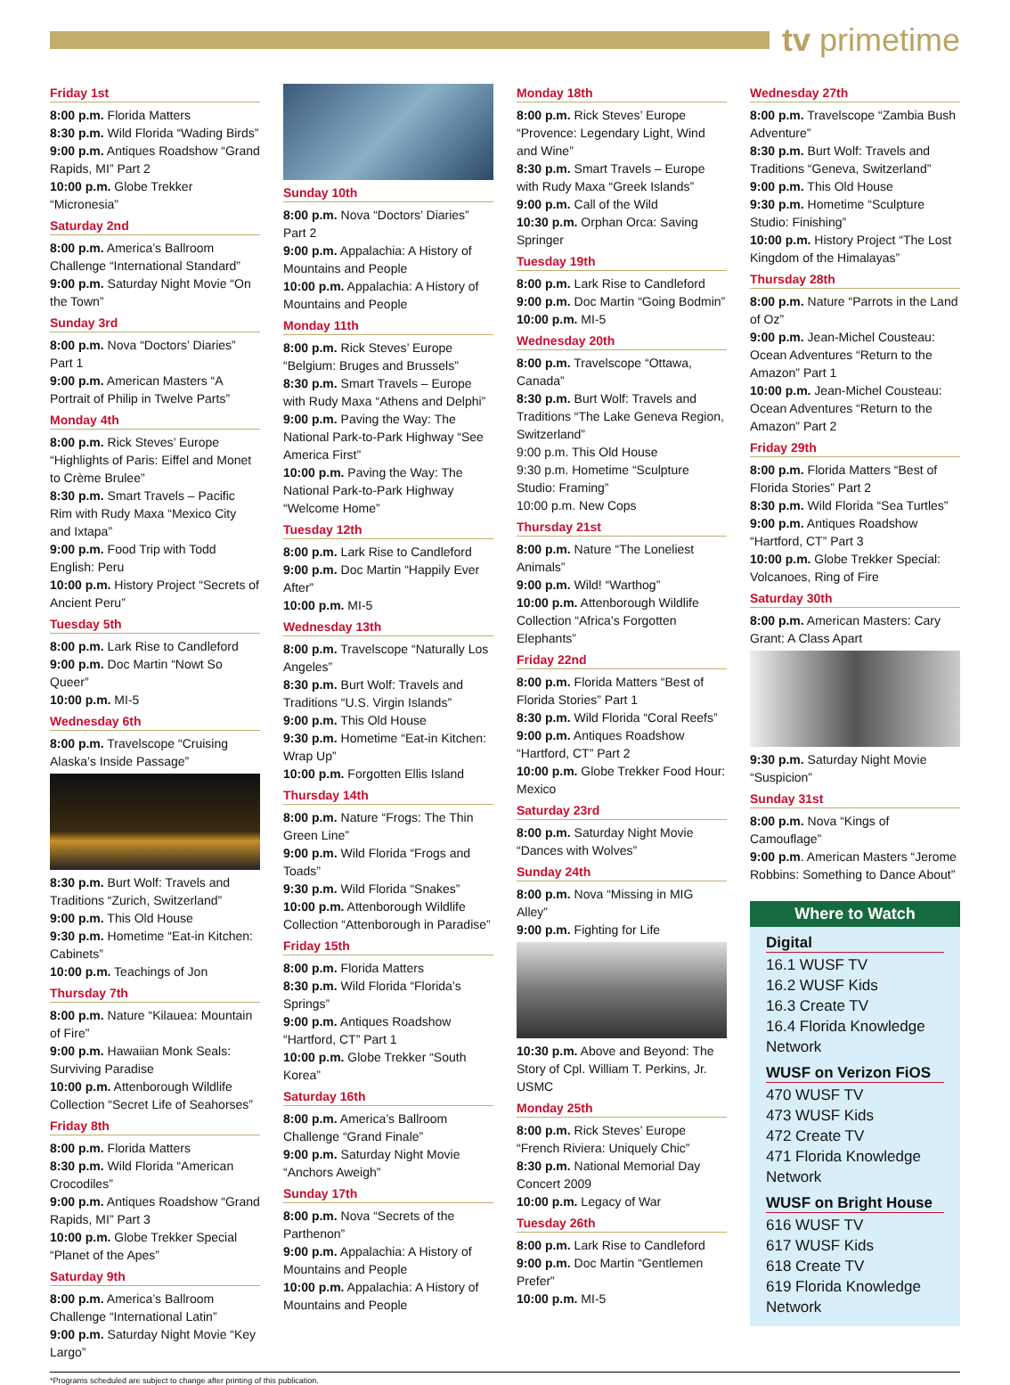tv primetime
Friday 1st
8:00 p.m. Florida Matters
8:30 p.m. Wild Florida “Wading Birds”
9:00 p.m. Antiques Roadshow “Grand Rapids, MI” Part 2
10:00 p.m. Globe Trekker “Micronesia”
Saturday 2nd
8:00 p.m. America’s Ballroom Challenge “International Standard”
9:00 p.m. Saturday Night Movie “On the Town”
Sunday 3rd
8:00 p.m. Nova “Doctors’ Diaries” Part 1
9:00 p.m. American Masters “A Portrait of Philip in Twelve Parts”
Monday 4th
8:00 p.m. Rick Steves’ Europe “Highlights of Paris: Eiffel and Monet to Crème Brulee”
8:30 p.m. Smart Travels – Pacific Rim with Rudy Maxa “Mexico City and Ixtapa”
9:00 p.m. Food Trip with Todd English: Peru
10:00 p.m. History Project “Secrets of Ancient Peru”
Tuesday 5th
8:00 p.m. Lark Rise to Candleford
9:00 p.m. Doc Martin “Nowt So Queer”
10:00 p.m. MI-5
Wednesday 6th
8:00 p.m. Travelscope “Cruising Alaska’s Inside Passage”
8:30 p.m. Burt Wolf: Travels and Traditions “Zurich, Switzerland”
9:00 p.m. This Old House
9:30 p.m. Hometime “Eat-in Kitchen: Cabinets”
10:00 p.m. Teachings of Jon
Thursday 7th
8:00 p.m. Nature “Kilauea: Mountain of Fire”
9:00 p.m. Hawaiian Monk Seals: Surviving Paradise
10:00 p.m. Attenborough Wildlife Collection “Secret Life of Seahorses”
Friday 8th
8:00 p.m. Florida Matters
8:30 p.m. Wild Florida “American Crocodiles”
9:00 p.m. Antiques Roadshow “Grand Rapids, MI” Part 3
10:00 p.m. Globe Trekker Special “Planet of the Apes”
Saturday 9th
8:00 p.m. America’s Ballroom Challenge “International Latin”
9:00 p.m. Saturday Night Movie “Key Largo”
Sunday 10th
8:00 p.m. Nova “Doctors’ Diaries” Part 2
9:00 p.m. Appalachia: A History of Mountains and People
10:00 p.m. Appalachia: A History of Mountains and People
Monday 11th
8:00 p.m. Rick Steves’ Europe “Belgium: Bruges and Brussels”
8:30 p.m. Smart Travels – Europe with Rudy Maxa “Athens and Delphi”
9:00 p.m. Paving the Way: The National Park-to-Park Highway “See America First”
10:00 p.m. Paving the Way: The National Park-to-Park Highway “Welcome Home”
Tuesday 12th
8:00 p.m. Lark Rise to Candleford
9:00 p.m. Doc Martin “Happily Ever After”
10:00 p.m. MI-5
Wednesday 13th
8:00 p.m. Travelscope “Naturally Los Angeles”
8:30 p.m. Burt Wolf: Travels and Traditions “U.S. Virgin Islands”
9:00 p.m. This Old House
9:30 p.m. Hometime “Eat-in Kitchen: Wrap Up”
10:00 p.m. Forgotten Ellis Island
Thursday 14th
8:00 p.m. Nature “Frogs: The Thin Green Line”
9:00 p.m. Wild Florida “Frogs and Toads”
9:30 p.m. Wild Florida “Snakes”
10:00 p.m. Attenborough Wildlife Collection “Attenborough in Paradise”
Friday 15th
8:00 p.m. Florida Matters
8:30 p.m. Wild Florida “Florida’s Springs”
9:00 p.m. Antiques Roadshow “Hartford, CT” Part 1
10:00 p.m. Globe Trekker “South Korea”
Saturday 16th
8:00 p.m. America’s Ballroom Challenge “Grand Finale”
9:00 p.m. Saturday Night Movie “Anchors Aweigh”
Sunday 17th
8:00 p.m. Nova “Secrets of the Parthenon”
9:00 p.m. Appalachia: A History of Mountains and People
10:00 p.m. Appalachia: A History of Mountains and People
Monday 18th
8:00 p.m. Rick Steves’ Europe “Provence: Legendary Light, Wind and Wine”
8:30 p.m. Smart Travels – Europe with Rudy Maxa “Greek Islands”
9:00 p.m. Call of the Wild
10:30 p.m. Orphan Orca: Saving Springer
Tuesday 19th
8:00 p.m. Lark Rise to Candleford
9:00 p.m. Doc Martin “Going Bodmin”
10:00 p.m. MI-5
Wednesday 20th
8:00 p.m. Travelscope “Ottawa, Canada”
8:30 p.m. Burt Wolf: Travels and Traditions “The Lake Geneva Region, Switzerland”
9:00 p.m. This Old House
9:30 p.m. Hometime “Sculpture Studio: Framing”
10:00 p.m. New Cops
Thursday 21st
8:00 p.m. Nature “The Loneliest Animals”
9:00 p.m. Wild! “Warthog”
10:00 p.m. Attenborough Wildlife Collection “Africa’s Forgotten Elephants”
Friday 22nd
8:00 p.m. Florida Matters “Best of Florida Stories” Part 1
8:30 p.m. Wild Florida “Coral Reefs”
9:00 p.m. Antiques Roadshow “Hartford, CT” Part 2
10:00 p.m. Globe Trekker Food Hour: Mexico
Saturday 23rd
8:00 p.m. Saturday Night Movie “Dances with Wolves”
Sunday 24th
8:00 p.m. Nova “Missing in MIG Alley”
9:00 p.m. Fighting for Life
10:30 p.m. Above and Beyond: The Story of Cpl. William T. Perkins, Jr. USMC
Monday 25th
8:00 p.m. Rick Steves’ Europe “French Riviera: Uniquely Chic”
8:30 p.m. National Memorial Day Concert 2009
10:00 p.m. Legacy of War
Tuesday 26th
8:00 p.m. Lark Rise to Candleford
9:00 p.m. Doc Martin “Gentlemen Prefer”
10:00 p.m. MI-5
Wednesday 27th
8:00 p.m. Travelscope “Zambia Bush Adventure”
8:30 p.m. Burt Wolf: Travels and Traditions “Geneva, Switzerland”
9:00 p.m. This Old House
9:30 p.m. Hometime “Sculpture Studio: Finishing”
10:00 p.m. History Project “The Lost Kingdom of the Himalayas”
Thursday 28th
8:00 p.m. Nature “Parrots in the Land of Oz”
9:00 p.m. Jean-Michel Cousteau: Ocean Adventures “Return to the Amazon” Part 1
10:00 p.m. Jean-Michel Cousteau: Ocean Adventures “Return to the Amazon” Part 2
Friday 29th
8:00 p.m. Florida Matters “Best of Florida Stories” Part 2
8:30 p.m. Wild Florida “Sea Turtles”
9:00 p.m. Antiques Roadshow “Hartford, CT” Part 3
10:00 p.m. Globe Trekker Special: Volcanoes, Ring of Fire
Saturday 30th
8:00 p.m. American Masters: Cary Grant: A Class Apart
9:30 p.m. Saturday Night Movie “Suspicion”
Sunday 31st
8:00 p.m. Nova “Kings of Camouflage”
9:00 p.m. American Masters “Jerome Robbins: Something to Dance About”
Where to Watch
Digital
16.1 WUSF TV
16.2 WUSF Kids
16.3 Create TV
16.4 Florida Knowledge Network
WUSF on Verizon FiOS
470 WUSF TV
473 WUSF Kids
472 Create TV
471 Florida Knowledge Network
WUSF on Bright House
616 WUSF TV
617 WUSF Kids
618 Create TV
619 Florida Knowledge Network
*Programs scheduled are subject to change after printing of this publication.